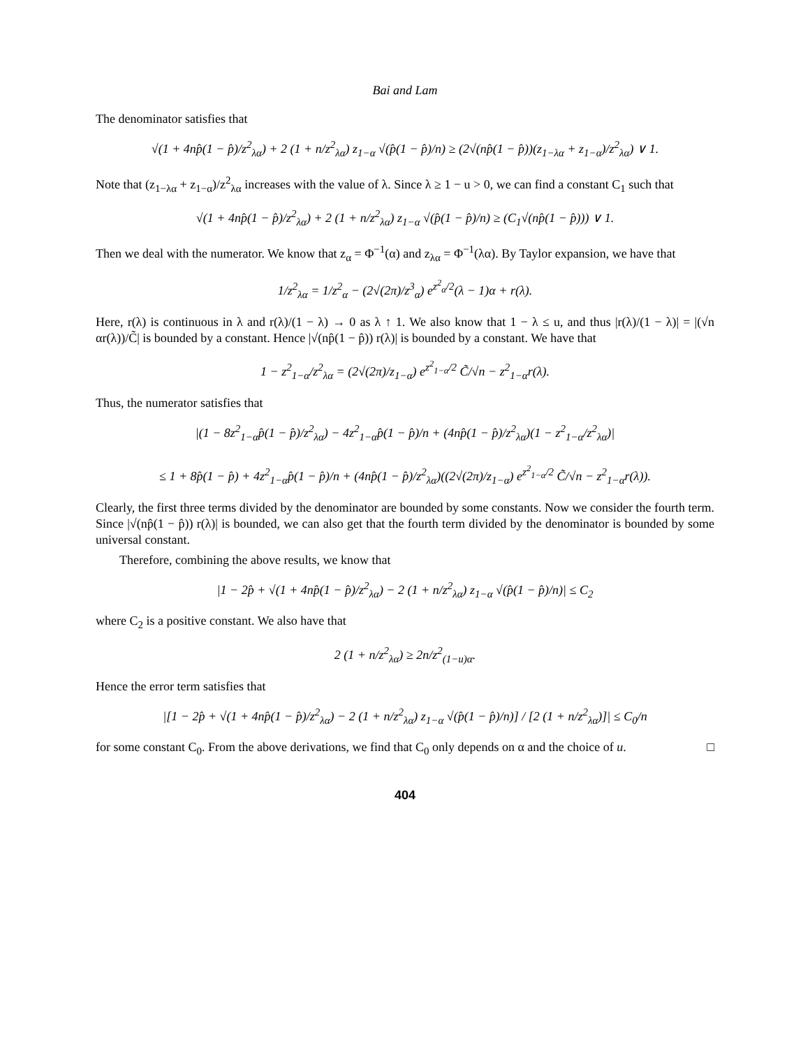Bai and Lam
The denominator satisfies that
√(1 + 4np̂(1 − p̂)/z<sup>2</sup><sub>λα</sub>) + 2 (1 + n/z<sup>2</sup><sub>λα</sub>) z<sub>1−α</sub> √(p̂(1 − p̂)/n) ≥ (2√(np̂(1 − p̂))(z<sub>1−λα</sub> + z<sub>1−α</sub>)/z<sup>2</sup><sub>λα</sub>) ∨ 1.
Note that (z<sub>1−λα</sub> + z<sub>1−α</sub>)/z<sup>2</sup><sub>λα</sub> increases with the value of λ. Since λ ≥ 1 − u > 0, we can find a constant C<sub>1</sub> such that
√(1 + 4np̂(1 − p̂)/z<sup>2</sup><sub>λα</sub>) + 2 (1 + n/z<sup>2</sup><sub>λα</sub>) z<sub>1−α</sub> √(p̂(1 − p̂)/n) ≥ (C<sub>1</sub>√(np̂(1 − p̂))) ∨ 1.
Then we deal with the numerator. We know that z<sub>α</sub> = Φ<sup>−1</sup>(α) and z<sub>λα</sub> = Φ<sup>−1</sup>(λα). By Taylor expansion, we have that
1/z<sup>2</sup><sub>λα</sub> = 1/z<sup>2</sup><sub>α</sub> − (2√(2π)/z<sup>3</sup><sub>α</sub>) e<sup>z<sup>2</sup><sub>α</sub>/2</sup>(λ − 1)α + r(λ).
Here, r(λ) is continuous in λ and r(λ)/(1 − λ) → 0 as λ ↑ 1. We also know that 1 − λ ≤ u, and thus |r(λ)/(1 − λ)| = |(√n αr(λ))/C̃| is bounded by a constant. Hence |√(np̂(1 − p̂)) r(λ)| is bounded by a constant. We have that
1 − z<sup>2</sup><sub>1−α</sub>/z<sup>2</sup><sub>λα</sub> = (2√(2π)/z<sub>1−α</sub>) e<sup>z<sup>2</sup><sub>1−α</sub>/2</sup> C̃/√n − z<sup>2</sup><sub>1−α</sub>r(λ).
Thus, the numerator satisfies that
|(1 − 8z<sup>2</sup><sub>1−α</sub>p̂(1 − p̂)/z<sup>2</sup><sub>λα</sub>) − 4z<sup>2</sup><sub>1−α</sub>p̂(1 − p̂)/n + (4np̂(1 − p̂)/z<sup>2</sup><sub>λα</sub>)(1 − z<sup>2</sup><sub>1−α</sub>/z<sup>2</sup><sub>λα</sub>)|
≤ 1 + 8p̂(1 − p̂) + 4z<sup>2</sup><sub>1−α</sub>p̂(1 − p̂)/n + (4np̂(1 − p̂)/z<sup>2</sup><sub>λα</sub>)((2√(2π)/z<sub>1−α</sub>) e<sup>z<sup>2</sup><sub>1−α</sub>/2</sup> C̃/√n − z<sup>2</sup><sub>1−α</sub>r(λ)).
Clearly, the first three terms divided by the denominator are bounded by some constants. Now we consider the fourth term. Since |√(np̂(1 − p̂)) r(λ)| is bounded, we can also get that the fourth term divided by the denominator is bounded by some universal constant.
Therefore, combining the above results, we know that
|1 − 2p̂ + √(1 + 4np̂(1 − p̂)/z<sup>2</sup><sub>λα</sub>) − 2 (1 + n/z<sup>2</sup><sub>λα</sub>) z<sub>1−α</sub> √(p̂(1 − p̂)/n)| ≤ C<sub>2</sub>
where C<sub>2</sub> is a positive constant. We also have that
2 (1 + n/z<sup>2</sup><sub>λα</sub>) ≥ 2n/z<sup>2</sup><sub>(1−u)α</sub>.
Hence the error term satisfies that
|[1 − 2p̂ + √(1 + 4np̂(1 − p̂)/z<sup>2</sup><sub>λα</sub>) − 2 (1 + n/z<sup>2</sup><sub>λα</sub>) z<sub>1−α</sub> √(p̂(1 − p̂)/n)] / [2 (1 + n/z<sup>2</sup><sub>λα</sub>)]| ≤ C<sub>0</sub>/n
for some constant C<sub>0</sub>. From the above derivations, we find that C<sub>0</sub> only depends on α and the choice of u. □
404